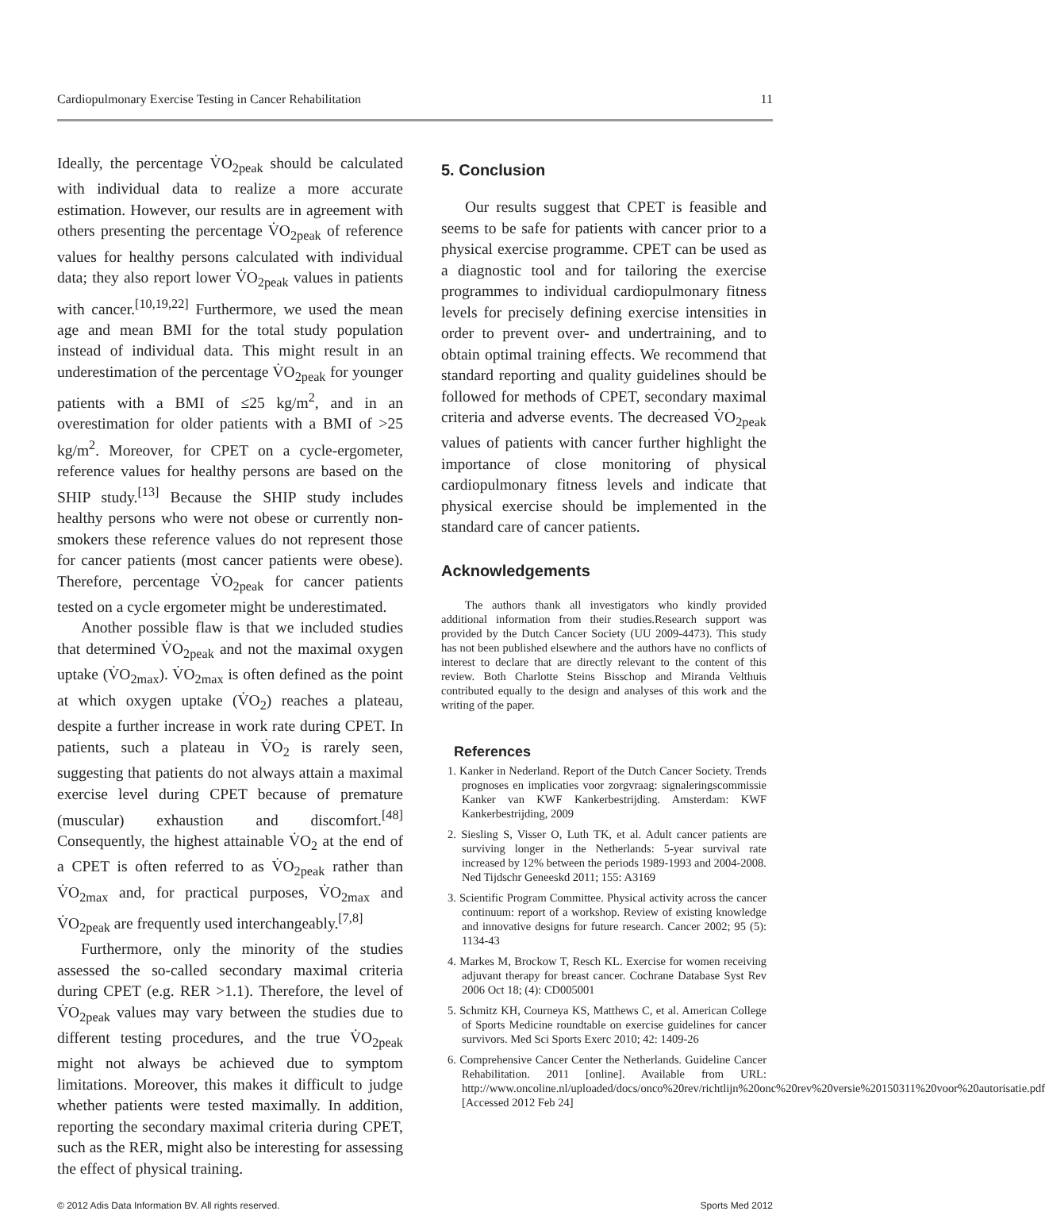Cardiopulmonary Exercise Testing in Cancer Rehabilitation 11
Ideally, the percentage V̇O<sub>2peak</sub> should be calculated with individual data to realize a more accurate estimation. However, our results are in agreement with others presenting the percentage V̇O<sub>2peak</sub> of reference values for healthy persons calculated with individual data; they also report lower V̇O<sub>2peak</sub> values in patients with cancer.<sup>[10,19,22]</sup> Furthermore, we used the mean age and mean BMI for the total study population instead of individual data. This might result in an underestimation of the percentage V̇O<sub>2peak</sub> for younger patients with a BMI of ≤25 kg/m<sup>2</sup>, and in an overestimation for older patients with a BMI of >25 kg/m<sup>2</sup>. Moreover, for CPET on a cycle-ergometer, reference values for healthy persons are based on the SHIP study.<sup>[13]</sup> Because the SHIP study includes healthy persons who were not obese or currently non-smokers these reference values do not represent those for cancer patients (most cancer patients were obese). Therefore, percentage V̇O<sub>2peak</sub> for cancer patients tested on a cycle ergometer might be underestimated.
Another possible flaw is that we included studies that determined V̇O<sub>2peak</sub> and not the maximal oxygen uptake (V̇O<sub>2max</sub>). V̇O<sub>2max</sub> is often defined as the point at which oxygen uptake (V̇O<sub>2</sub>) reaches a plateau, despite a further increase in work rate during CPET. In patients, such a plateau in V̇O<sub>2</sub> is rarely seen, suggesting that patients do not always attain a maximal exercise level during CPET because of premature (muscular) exhaustion and discomfort.<sup>[48]</sup> Consequently, the highest attainable V̇O<sub>2</sub> at the end of a CPET is often referred to as V̇O<sub>2peak</sub> rather than V̇O<sub>2max</sub> and, for practical purposes, V̇O<sub>2max</sub> and V̇O<sub>2peak</sub> are frequently used interchangeably.<sup>[7,8]</sup>
Furthermore, only the minority of the studies assessed the so-called secondary maximal criteria during CPET (e.g. RER >1.1). Therefore, the level of V̇O<sub>2peak</sub> values may vary between the studies due to different testing procedures, and the true V̇O<sub>2peak</sub> might not always be achieved due to symptom limitations. Moreover, this makes it difficult to judge whether patients were tested maximally. In addition, reporting the secondary maximal criteria during CPET, such as the RER, might also be interesting for assessing the effect of physical training.
5. Conclusion
Our results suggest that CPET is feasible and seems to be safe for patients with cancer prior to a physical exercise programme. CPET can be used as a diagnostic tool and for tailoring the exercise programmes to individual cardiopulmonary fitness levels for precisely defining exercise intensities in order to prevent over- and undertraining, and to obtain optimal training effects. We recommend that standard reporting and quality guidelines should be followed for methods of CPET, secondary maximal criteria and adverse events. The decreased V̇O<sub>2peak</sub> values of patients with cancer further highlight the importance of close monitoring of physical cardiopulmonary fitness levels and indicate that physical exercise should be implemented in the standard care of cancer patients.
Acknowledgements
The authors thank all investigators who kindly provided additional information from their studies.Research support was provided by the Dutch Cancer Society (UU 2009-4473). This study has not been published elsewhere and the authors have no conflicts of interest to declare that are directly relevant to the content of this review. Both Charlotte Steins Bisschop and Miranda Velthuis contributed equally to the design and analyses of this work and the writing of the paper.
References
1. Kanker in Nederland. Report of the Dutch Cancer Society. Trends prognoses en implicaties voor zorgvraag: signaleringscommissie Kanker van KWF Kankerbestrijding. Amsterdam: KWF Kankerbestrijding, 2009
2. Siesling S, Visser O, Luth TK, et al. Adult cancer patients are surviving longer in the Netherlands: 5-year survival rate increased by 12% between the periods 1989-1993 and 2004-2008. Ned Tijdschr Geneeskd 2011; 155: A3169
3. Scientific Program Committee. Physical activity across the cancer continuum: report of a workshop. Review of existing knowledge and innovative designs for future research. Cancer 2002; 95 (5): 1134-43
4. Markes M, Brockow T, Resch KL. Exercise for women receiving adjuvant therapy for breast cancer. Cochrane Database Syst Rev 2006 Oct 18; (4): CD005001
5. Schmitz KH, Courneya KS, Matthews C, et al. American College of Sports Medicine roundtable on exercise guidelines for cancer survivors. Med Sci Sports Exerc 2010; 42: 1409-26
6. Comprehensive Cancer Center the Netherlands. Guideline Cancer Rehabilitation. 2011 [online]. Available from URL: http://www.oncoline.nl/uploaded/docs/onco%20rev/richtlijn%20onc%20rev%20versie%20150311%20voor%20autorisatie.pdf [Accessed 2012 Feb 24]
© 2012 Adis Data Information BV. All rights reserved. Sports Med 2012